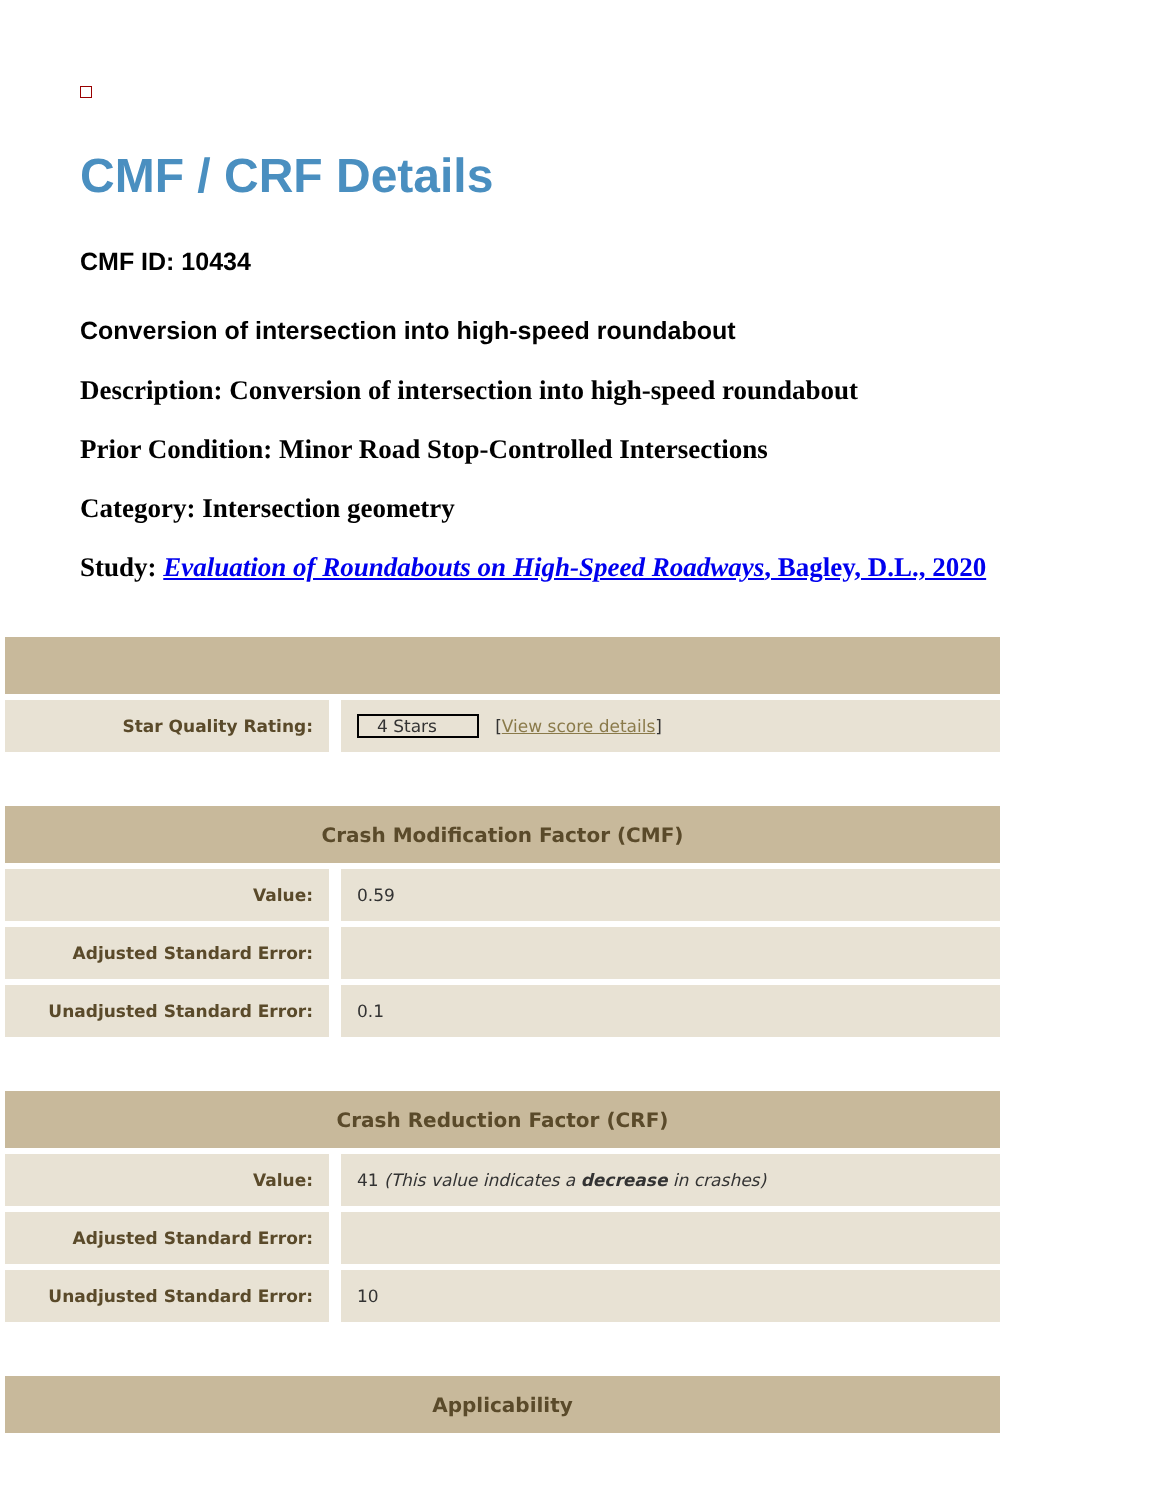CMF / CRF Details
CMF ID: 10434
Conversion of intersection into high-speed roundabout
Description: Conversion of intersection into high-speed roundabout
Prior Condition: Minor Road Stop-Controlled Intersections
Category: Intersection geometry
Study: Evaluation of Roundabouts on High-Speed Roadways, Bagley, D.L., 2020
| Star Quality Rating: | 4 Stars [ View score details ] |
| Crash Modification Factor (CMF) | |
| --- | --- |
| Value: | 0.59 |
| Adjusted Standard Error: | |
| Unadjusted Standard Error: | 0.1 |
| Crash Reduction Factor (CRF) | |
| --- | --- |
| Value: | 41 (This value indicates a decrease in crashes) |
| Adjusted Standard Error: | |
| Unadjusted Standard Error: | 10 |
| Applicability |
| --- |